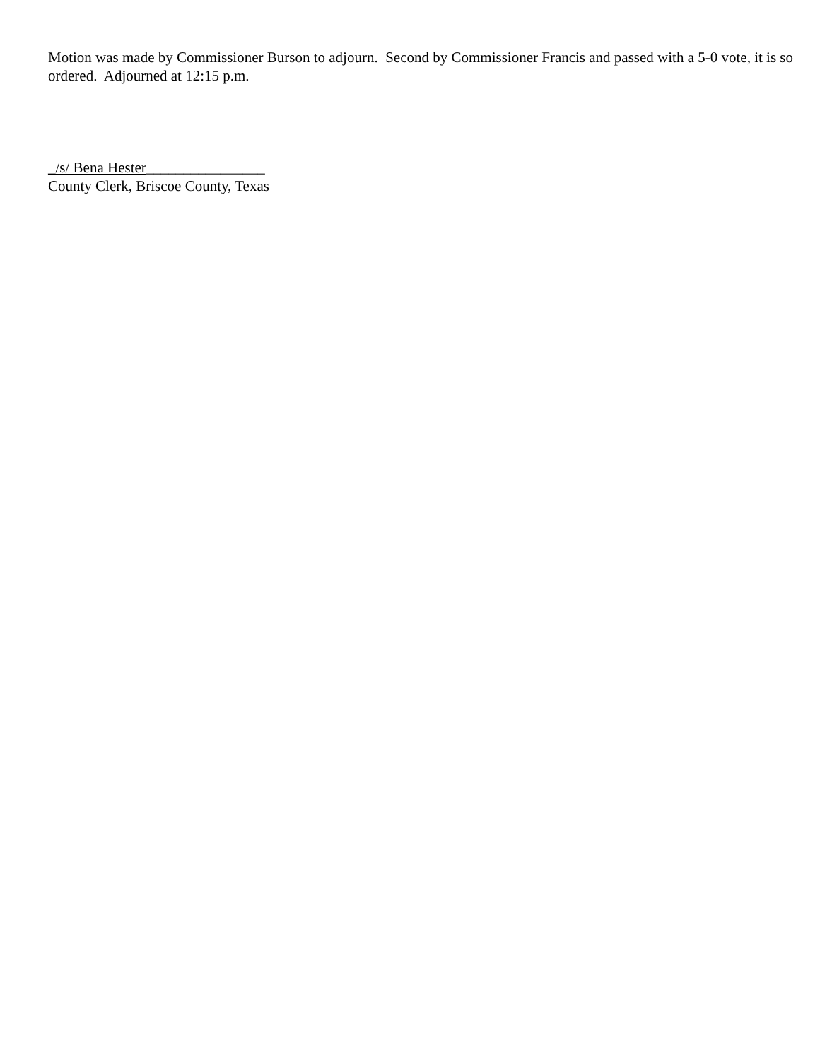Motion was made by Commissioner Burson to adjourn. Second by Commissioner Francis and passed with a 5-0 vote, it is so ordered. Adjourned at 12:15 p.m.
_/s/ Bena Hester________________
County Clerk, Briscoe County, Texas